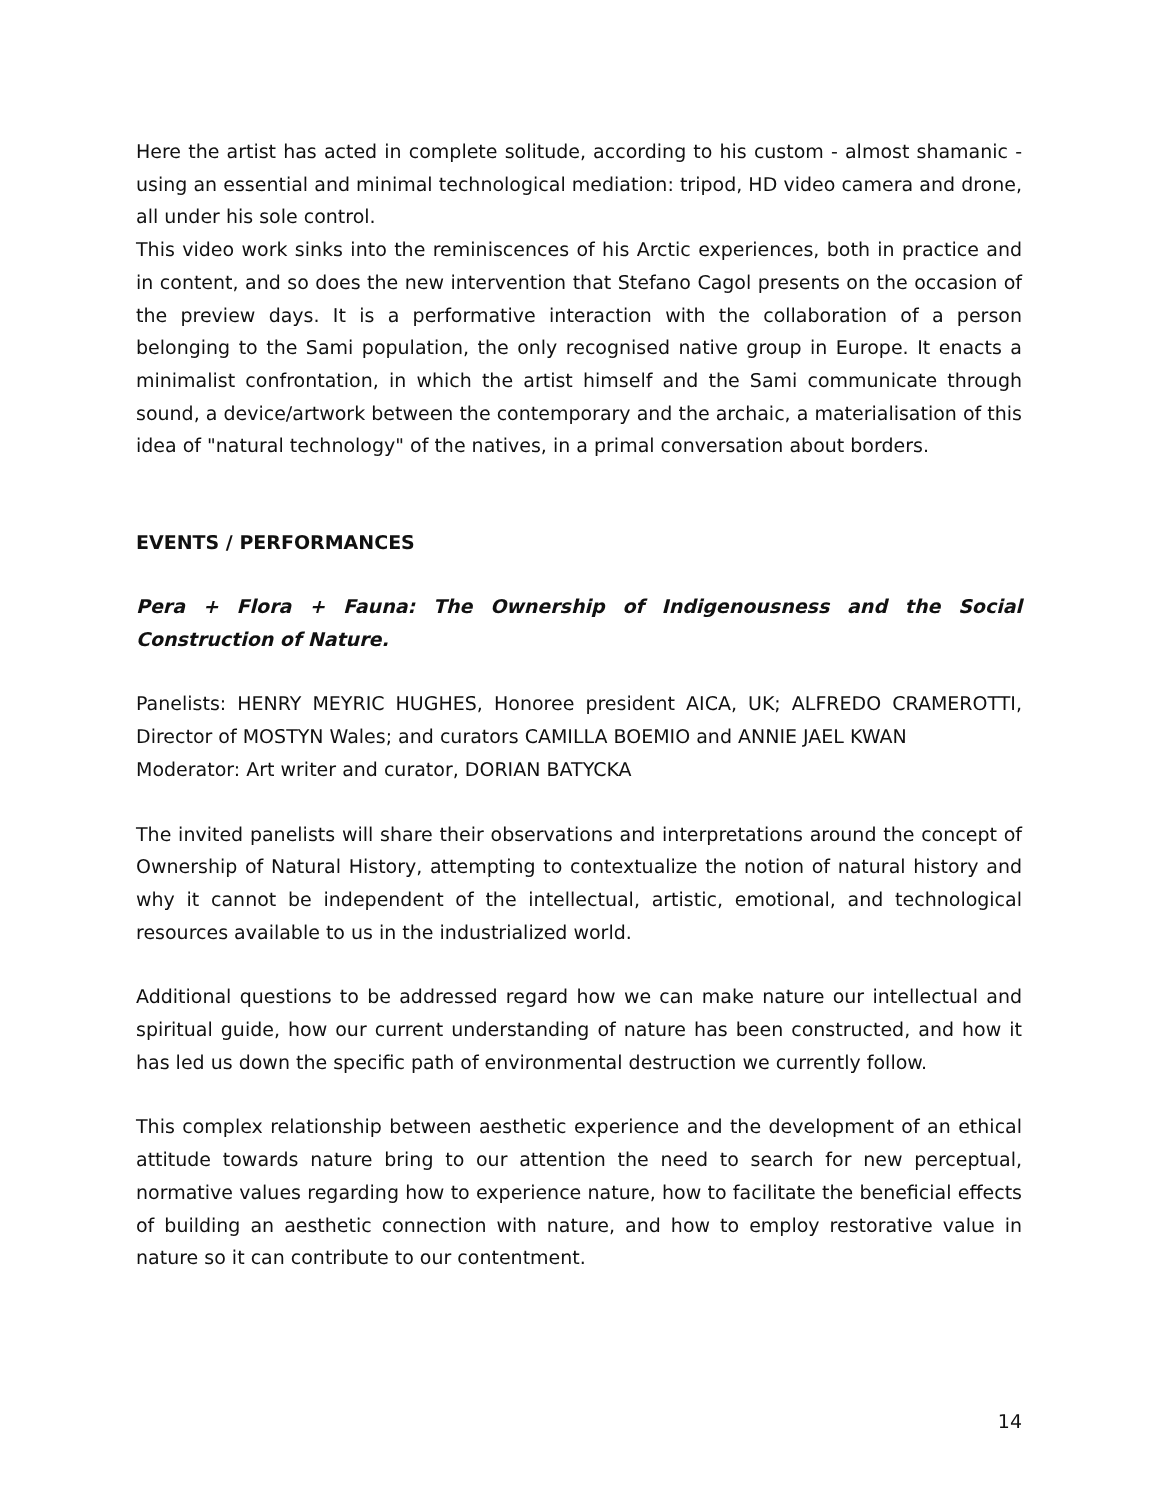Here the artist has acted in complete solitude, according to his custom - almost shamanic - using an essential and minimal technological mediation: tripod, HD video camera and drone, all under his sole control.
This video work sinks into the reminiscences of his Arctic experiences, both in practice and in content, and so does the new intervention that Stefano Cagol presents on the occasion of the preview days. It is a performative interaction with the collaboration of a person belonging to the Sami population, the only recognised native group in Europe. It enacts a minimalist confrontation, in which the artist himself and the Sami communicate through sound, a device/artwork between the contemporary and the archaic, a materialisation of this idea of "natural technology" of the natives, in a primal conversation about borders.
EVENTS / PERFORMANCES
Pera + Flora + Fauna: The Ownership of Indigenousness and the Social Construction of Nature.
Panelists: HENRY MEYRIC HUGHES, Honoree president AICA, UK; ALFREDO CRAMEROTTI, Director of MOSTYN Wales; and curators CAMILLA BOEMIO and ANNIE JAEL KWAN
Moderator: Art writer and curator, DORIAN BATYCKA
The invited panelists will share their observations and interpretations around the concept of Ownership of Natural History, attempting to contextualize the notion of natural history and why it cannot be independent of the intellectual, artistic, emotional, and technological resources available to us in the industrialized world.
Additional questions to be addressed regard how we can make nature our intellectual and spiritual guide, how our current understanding of nature has been constructed, and how it has led us down the specific path of environmental destruction we currently follow.
This complex relationship between aesthetic experience and the development of an ethical attitude towards nature bring to our attention the need to search for new perceptual, normative values regarding how to experience nature, how to facilitate the beneficial effects of building an aesthetic connection with nature, and how to employ restorative value in nature so it can contribute to our contentment.
14